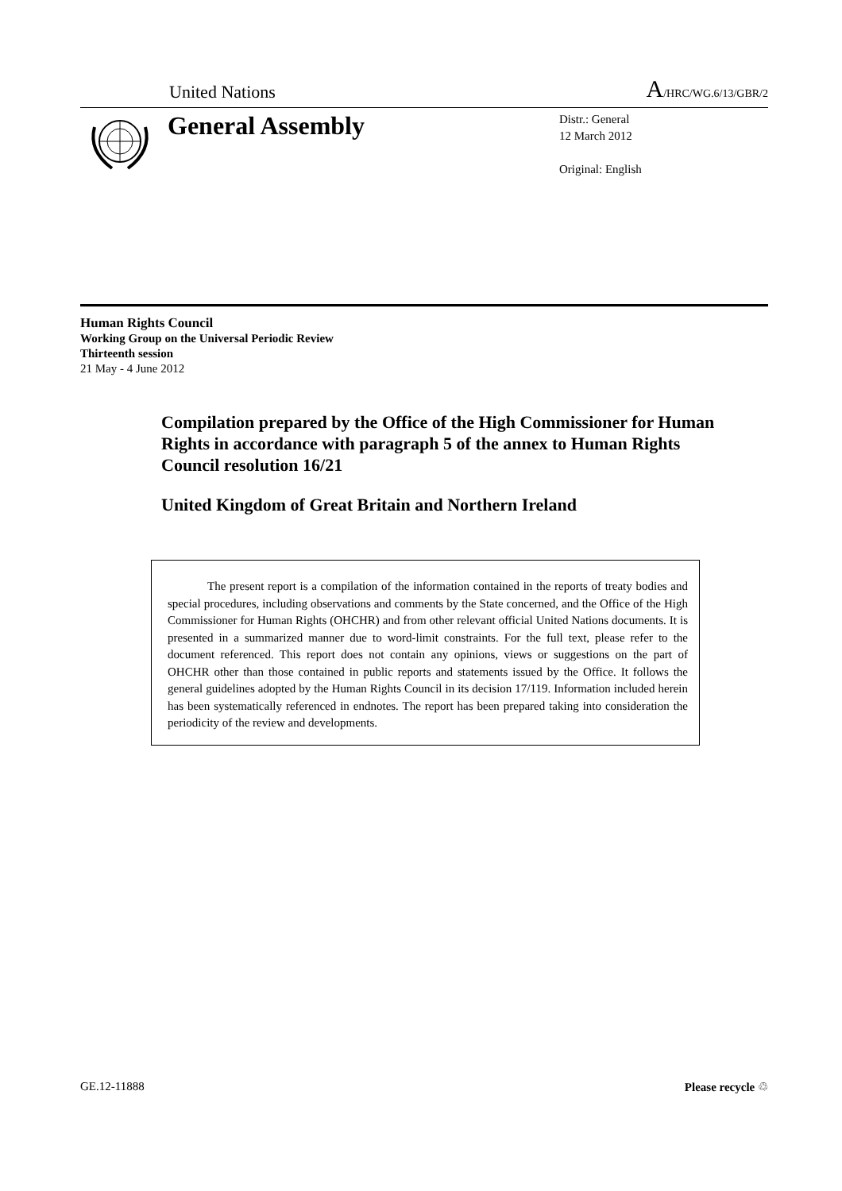United Nations A/HRC/WG.6/13/GBR/2
General Assembly
Distr.: General
12 March 2012
Original: English
Human Rights Council
Working Group on the Universal Periodic Review
Thirteenth session
21 May - 4 June 2012
Compilation prepared by the Office of the High Commissioner for Human Rights in accordance with paragraph 5 of the annex to Human Rights Council resolution 16/21
United Kingdom of Great Britain and Northern Ireland
The present report is a compilation of the information contained in the reports of treaty bodies and special procedures, including observations and comments by the State concerned, and the Office of the High Commissioner for Human Rights (OHCHR) and from other relevant official United Nations documents. It is presented in a summarized manner due to word-limit constraints. For the full text, please refer to the document referenced. This report does not contain any opinions, views or suggestions on the part of OHCHR other than those contained in public reports and statements issued by the Office. It follows the general guidelines adopted by the Human Rights Council in its decision 17/119. Information included herein has been systematically referenced in endnotes. The report has been prepared taking into consideration the periodicity of the review and developments.
GE.12-11888 Please recycle ♲